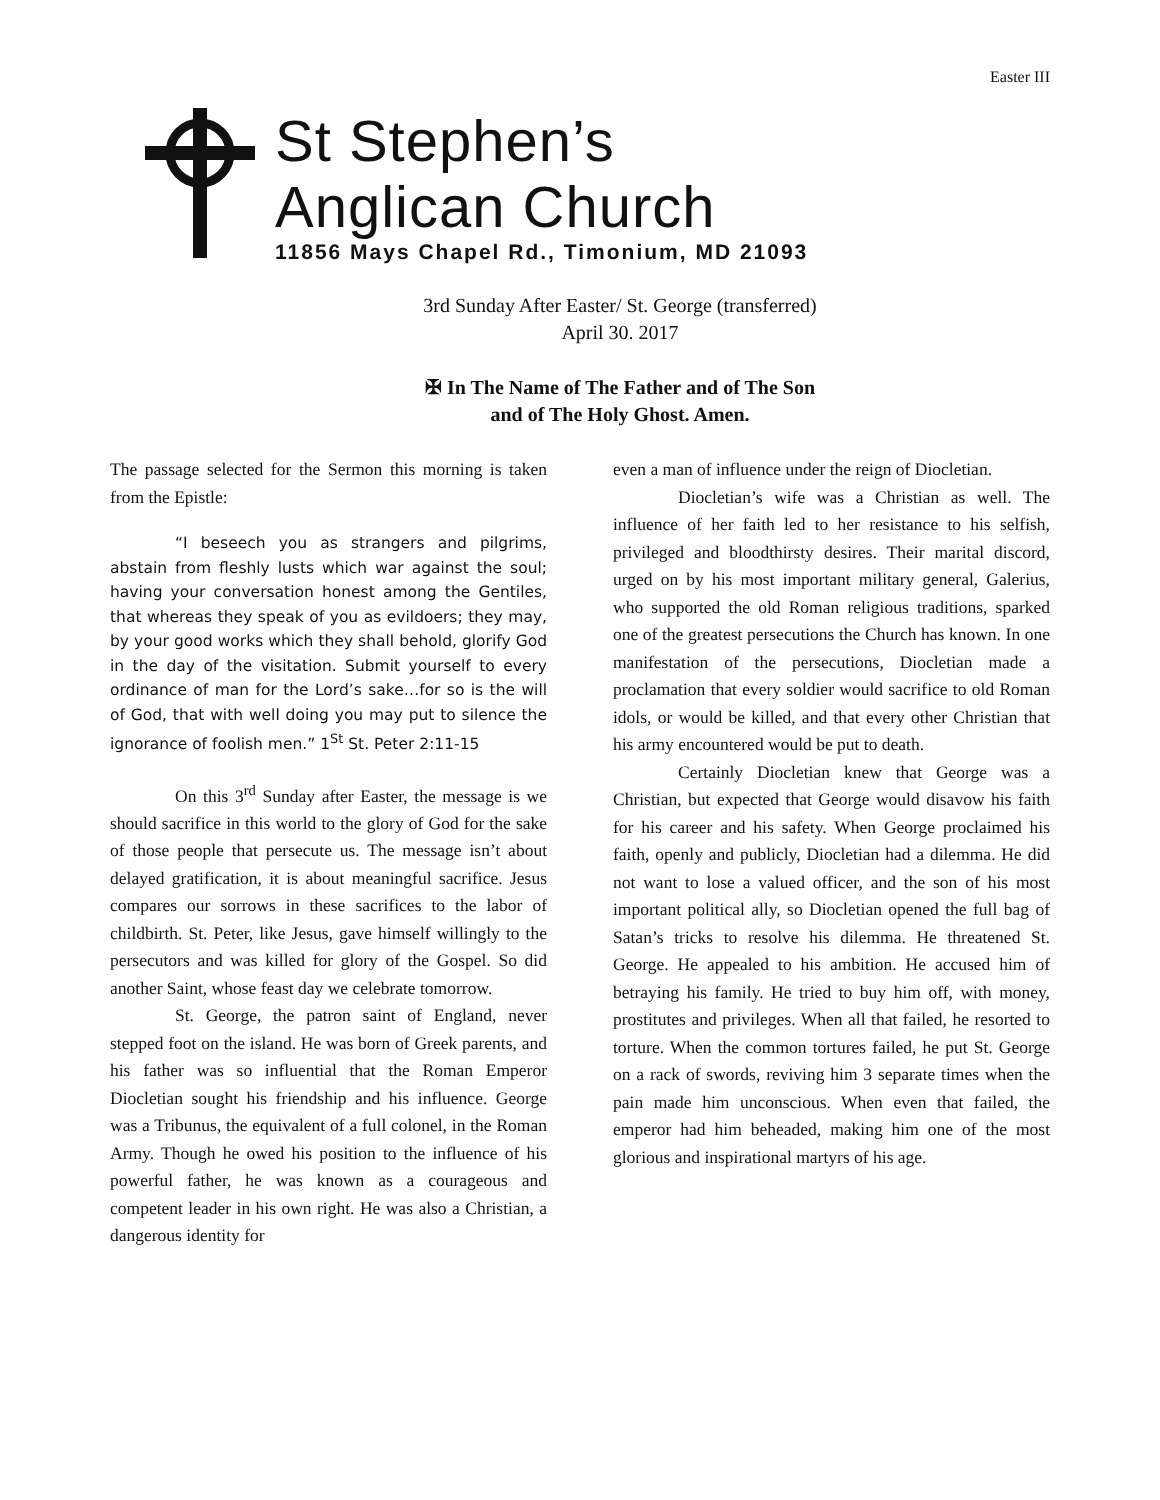Easter III
St Stephen’s
Anglican Church
11856 Mays Chapel Rd., Timonium, MD 21093
3rd Sunday After Easter/ St. George (transferred)
April 30. 2017
✠ In The Name of The Father and of The Son
and of The Holy Ghost. Amen.
The passage selected for the Sermon this morning is taken from the Epistle:
“I beseech you as strangers and pilgrims, abstain from fleshly lusts which war against the soul; having your conversation honest among the Gentiles, that whereas they speak of you as evildoers; they may, by your good works which they shall behold, glorify God in the day of the visitation. Submit yourself to every ordinance of man for the Lord’s sake…for so is the will of God, that with well doing you may put to silence the ignorance of foolish men.” 1<sup>St</sup> St. Peter 2:11-15
On this 3<sup>rd</sup> Sunday after Easter, the message is we should sacrifice in this world to the glory of God for the sake of those people that persecute us. The message isn’t about delayed gratification, it is about meaningful sacrifice. Jesus compares our sorrows in these sacrifices to the labor of childbirth. St. Peter, like Jesus, gave himself willingly to the persecutors and was killed for glory of the Gospel. So did another Saint, whose feast day we celebrate tomorrow.
St. George, the patron saint of England, never stepped foot on the island. He was born of Greek parents, and his father was so influential that the Roman Emperor Diocletian sought his friendship and his influence. George was a Tribunus, the equivalent of a full colonel, in the Roman Army. Though he owed his position to the influence of his powerful father, he was known as a courageous and competent leader in his own right. He was also a Christian, a dangerous identity for
even a man of influence under the reign of Diocletian.
Diocletian’s wife was a Christian as well. The influence of her faith led to her resistance to his selfish, privileged and bloodthirsty desires. Their marital discord, urged on by his most important military general, Galerius, who supported the old Roman religious traditions, sparked one of the greatest persecutions the Church has known. In one manifestation of the persecutions, Diocletian made a proclamation that every soldier would sacrifice to old Roman idols, or would be killed, and that every other Christian that his army encountered would be put to death.
Certainly Diocletian knew that George was a Christian, but expected that George would disavow his faith for his career and his safety. When George proclaimed his faith, openly and publicly, Diocletian had a dilemma. He did not want to lose a valued officer, and the son of his most important political ally, so Diocletian opened the full bag of Satan’s tricks to resolve his dilemma. He threatened St. George. He appealed to his ambition. He accused him of betraying his family. He tried to buy him off, with money, prostitutes and privileges. When all that failed, he resorted to torture. When the common tortures failed, he put St. George on a rack of swords, reviving him 3 separate times when the pain made him unconscious. When even that failed, the emperor had him beheaded, making him one of the most glorious and inspirational martyrs of his age.